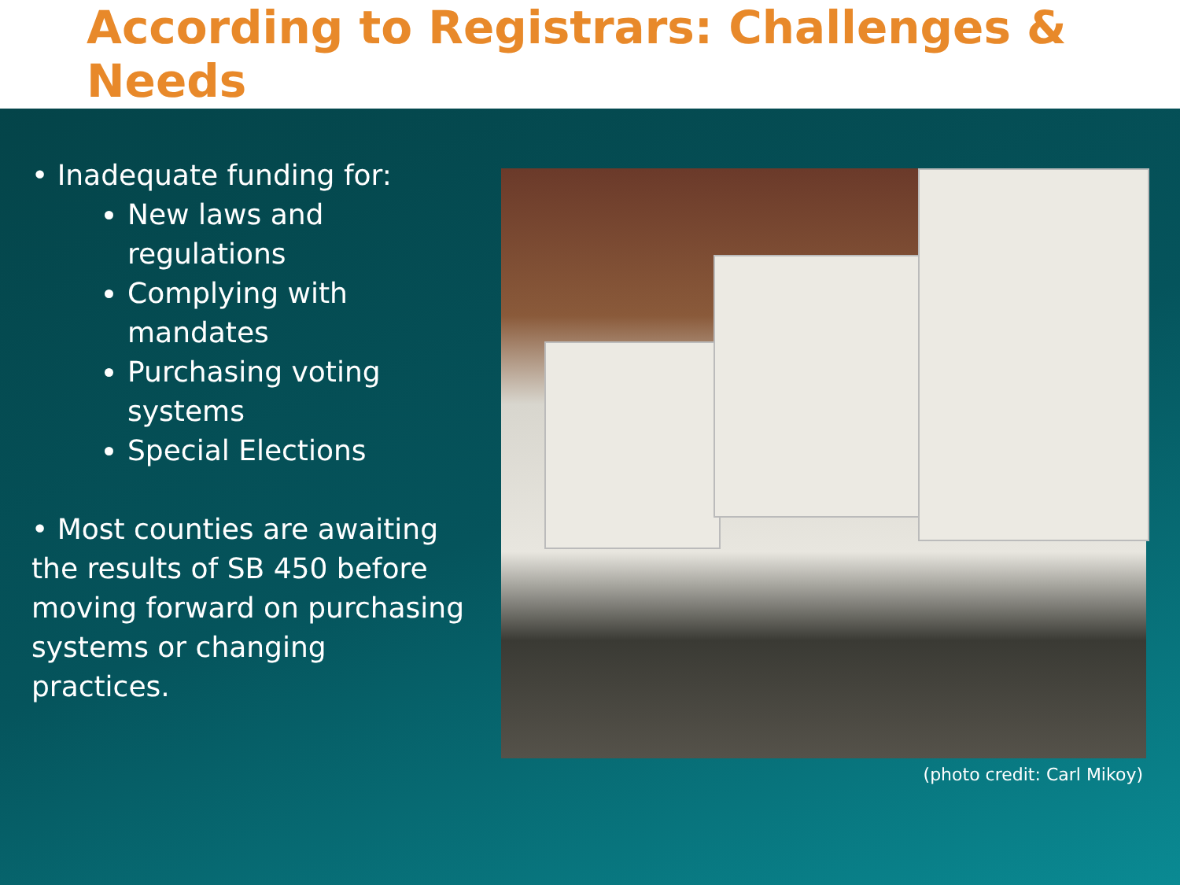According to Registrars: Challenges & Needs
• Inadequate funding for:
New laws and regulations
Complying with mandates
Purchasing voting systems
Special Elections
• Most counties are awaiting the results of SB 450 before moving forward on purchasing systems or changing practices.
(photo credit: Carl Mikoy)